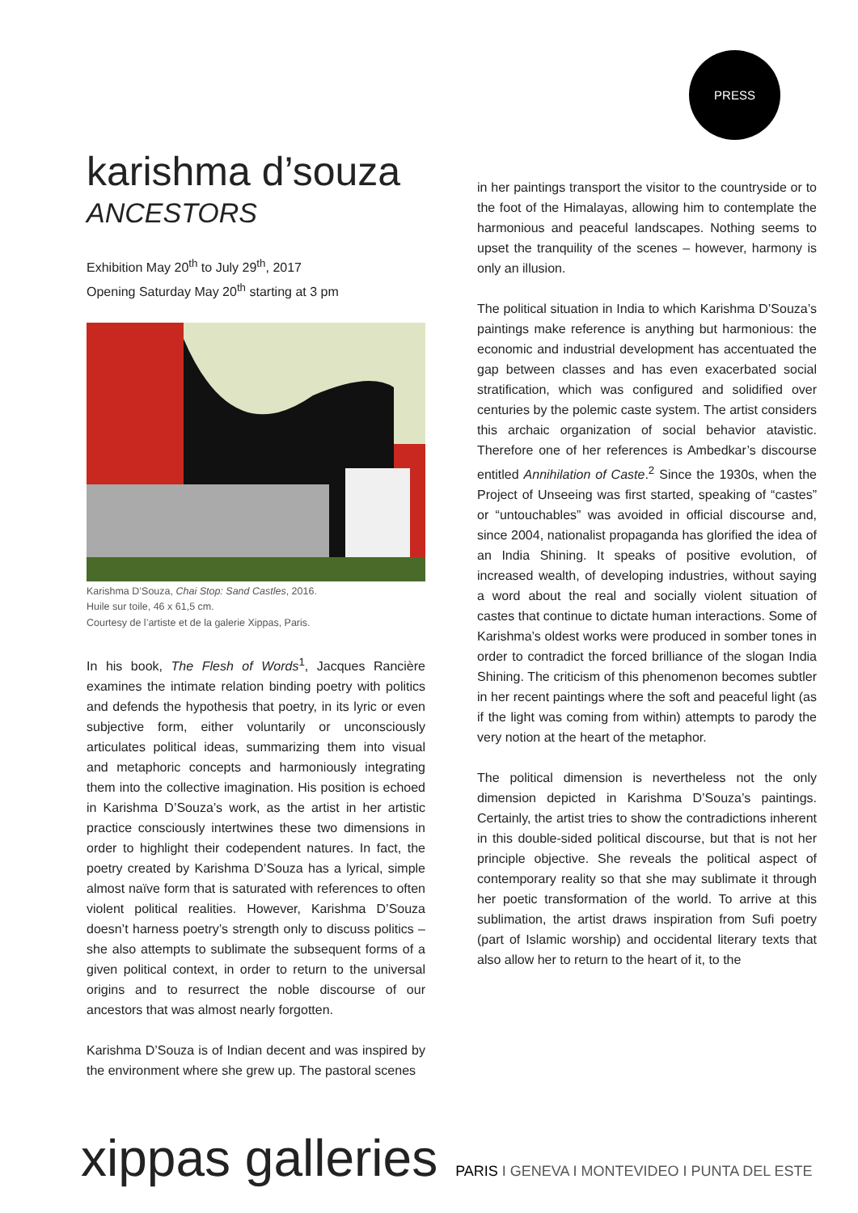PRESS
karishma d’souza
ANCESTORS
Exhibition May 20<sup>th</sup> to July 29<sup>th</sup>, 2017
Opening Saturday May 20<sup>th</sup> starting at 3 pm
Karishma D’Souza, Chai Stop: Sand Castles, 2016.
Huile sur toile, 46 x 61,5 cm.
Courtesy de l’artiste et de la galerie Xippas, Paris.
In his book, The Flesh of Words<sup>1</sup>, Jacques Rancière examines the intimate relation binding poetry with politics and defends the hypothesis that poetry, in its lyric or even subjective form, either voluntarily or unconsciously articulates political ideas, summarizing them into visual and metaphoric concepts and harmoniously integrating them into the collective imagination. His position is echoed in Karishma D’Souza’s work, as the artist in her artistic practice consciously intertwines these two dimensions in order to highlight their codependent natures. In fact, the poetry created by Karishma D’Souza has a lyrical, simple almost naïve form that is saturated with references to often violent political realities. However, Karishma D’Souza doesn’t harness poetry’s strength only to discuss politics – she also attempts to sublimate the subsequent forms of a given political context, in order to return to the universal origins and to resurrect the noble discourse of our ancestors that was almost nearly forgotten.
Karishma D’Souza is of Indian decent and was inspired by the environment where she grew up. The pastoral scenes
in her paintings transport the visitor to the countryside or to the foot of the Himalayas, allowing him to contemplate the harmonious and peaceful landscapes. Nothing seems to upset the tranquility of the scenes – however, harmony is only an illusion.
The political situation in India to which Karishma D’Souza’s paintings make reference is anything but harmonious: the economic and industrial development has accentuated the gap between classes and has even exacerbated social stratification, which was configured and solidified over centuries by the polemic caste system. The artist considers this archaic organization of social behavior atavistic. Therefore one of her references is Ambedkar’s discourse entitled Annihilation of Caste.<sup>2</sup> Since the 1930s, when the Project of Unseeing was first started, speaking of “castes” or “untouchables” was avoided in official discourse and, since 2004, nationalist propaganda has glorified the idea of an India Shining. It speaks of positive evolution, of increased wealth, of developing industries, without saying a word about the real and socially violent situation of castes that continue to dictate human interactions. Some of Karishma’s oldest works were produced in somber tones in order to contradict the forced brilliance of the slogan India Shining. The criticism of this phenomenon becomes subtler in her recent paintings where the soft and peaceful light (as if the light was coming from within) attempts to parody the very notion at the heart of the metaphor.
The political dimension is nevertheless not the only dimension depicted in Karishma D’Souza’s paintings. Certainly, the artist tries to show the contradictions inherent in this double-sided political discourse, but that is not her principle objective. She reveals the political aspect of contemporary reality so that she may sublimate it through her poetic transformation of the world. To arrive at this sublimation, the artist draws inspiration from Sufi poetry (part of Islamic worship) and occidental literary texts that also allow her to return to the heart of it, to the
xippas galleries PARIS I GENEVA I MONTEVIDEO I PUNTA DEL ESTE